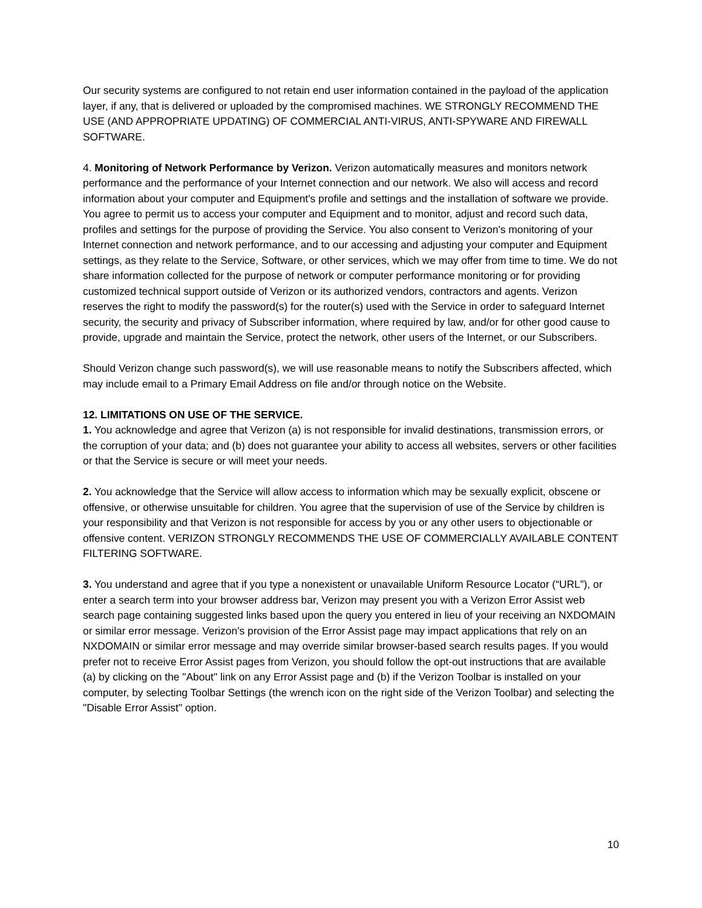Our security systems are configured to not retain end user information contained in the payload of the application layer, if any, that is delivered or uploaded by the compromised machines. WE STRONGLY RECOMMEND THE USE (AND APPROPRIATE UPDATING) OF COMMERCIAL ANTI-VIRUS, ANTI-SPYWARE AND FIREWALL SOFTWARE.
4. Monitoring of Network Performance by Verizon. Verizon automatically measures and monitors network performance and the performance of your Internet connection and our network. We also will access and record information about your computer and Equipment's profile and settings and the installation of software we provide. You agree to permit us to access your computer and Equipment and to monitor, adjust and record such data, profiles and settings for the purpose of providing the Service. You also consent to Verizon's monitoring of your Internet connection and network performance, and to our accessing and adjusting your computer and Equipment settings, as they relate to the Service, Software, or other services, which we may offer from time to time. We do not share information collected for the purpose of network or computer performance monitoring or for providing customized technical support outside of Verizon or its authorized vendors, contractors and agents. Verizon reserves the right to modify the password(s) for the router(s) used with the Service in order to safeguard Internet security, the security and privacy of Subscriber information, where required by law, and/or for other good cause to provide, upgrade and maintain the Service, protect the network, other users of the Internet, or our Subscribers.
Should Verizon change such password(s), we will use reasonable means to notify the Subscribers affected, which may include email to a Primary Email Address on file and/or through notice on the Website.
12. LIMITATIONS ON USE OF THE SERVICE.
1. You acknowledge and agree that Verizon (a) is not responsible for invalid destinations, transmission errors, or the corruption of your data; and (b) does not guarantee your ability to access all websites, servers or other facilities or that the Service is secure or will meet your needs.
2. You acknowledge that the Service will allow access to information which may be sexually explicit, obscene or offensive, or otherwise unsuitable for children. You agree that the supervision of use of the Service by children is your responsibility and that Verizon is not responsible for access by you or any other users to objectionable or offensive content. VERIZON STRONGLY RECOMMENDS THE USE OF COMMERCIALLY AVAILABLE CONTENT FILTERING SOFTWARE.
3. You understand and agree that if you type a nonexistent or unavailable Uniform Resource Locator (“URL”), or enter a search term into your browser address bar, Verizon may present you with a Verizon Error Assist web search page containing suggested links based upon the query you entered in lieu of your receiving an NXDOMAIN or similar error message. Verizon's provision of the Error Assist page may impact applications that rely on an NXDOMAIN or similar error message and may override similar browser-based search results pages. If you would prefer not to receive Error Assist pages from Verizon, you should follow the opt-out instructions that are available (a) by clicking on the "About" link on any Error Assist page and (b) if the Verizon Toolbar is installed on your computer, by selecting Toolbar Settings (the wrench icon on the right side of the Verizon Toolbar) and selecting the "Disable Error Assist" option.
10